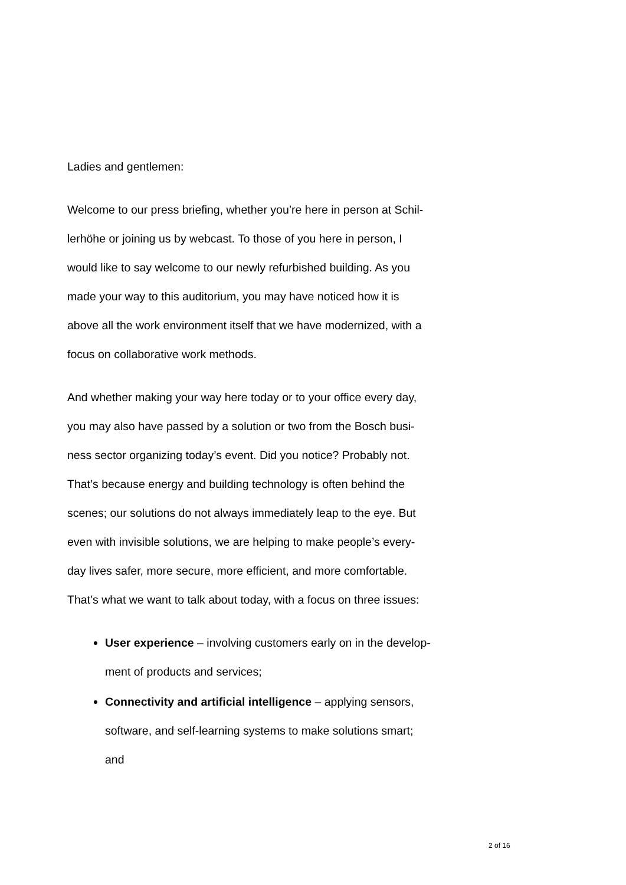Ladies and gentlemen:
Welcome to our press briefing, whether you’re here in person at Schil-
lerhöhe or joining us by webcast. To those of you here in person, I
would like to say welcome to our newly refurbished building. As you
made your way to this auditorium, you may have noticed how it is
above all the work environment itself that we have modernized, with a
focus on collaborative work methods.
And whether making your way here today or to your office every day,
you may also have passed by a solution or two from the Bosch busi-
ness sector organizing today’s event. Did you notice? Probably not.
That’s because energy and building technology is often behind the
scenes; our solutions do not always immediately leap to the eye. But
even with invisible solutions, we are helping to make people’s every-
day lives safer, more secure, more efficient, and more comfortable.
That’s what we want to talk about today, with a focus on three issues:
User experience – involving customers early on in the develop-
ment of products and services;
Connectivity and artificial intelligence – applying sensors,
software, and self-learning systems to make solutions smart;
and
2 of 16